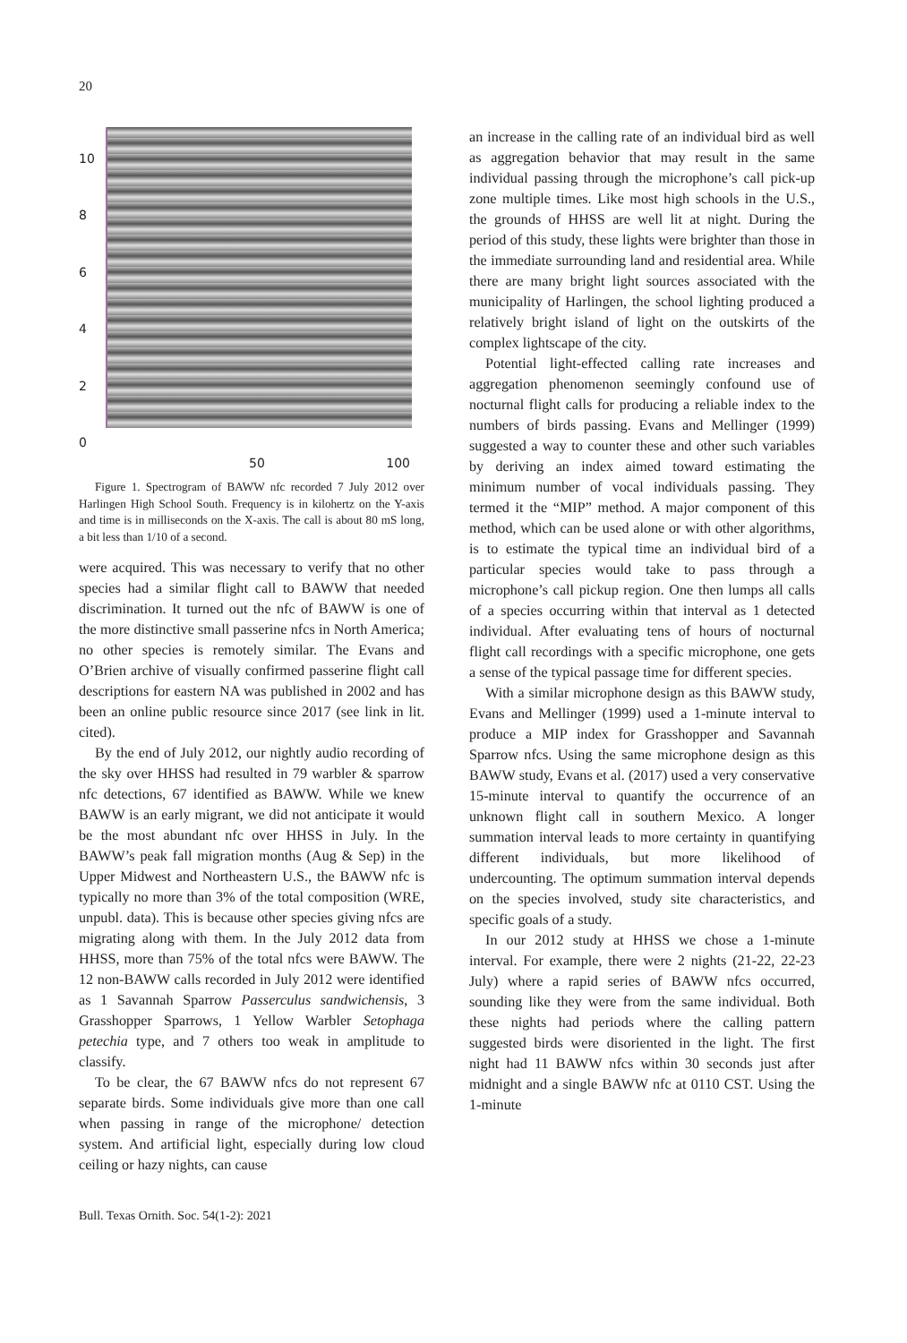20
10
86420
50 100
Figure 1. Spectrogram of BAWW nfc recorded 7 July 2012 over Harlingen High School South. Frequency is in kilohertz on the Y-axis and time is in milliseconds on the X-axis. The call is about 80 mS long, a bit less than 1/10 of a second.
were acquired. This was necessary to verify that no other species had a similar flight call to BAWW that needed discrimination. It turned out the nfc of BAWW is one of the more distinctive small passerine nfcs in North America; no other species is remotely similar. The Evans and O’Brien archive of visually confirmed passerine flight call descriptions for eastern NA was published in 2002 and has been an online public resource since 2017 (see link in lit. cited).
By the end of July 2012, our nightly audio recording of the sky over HHSS had resulted in 79 warbler & sparrow nfc detections, 67 identified as BAWW. While we knew BAWW is an early migrant, we did not anticipate it would be the most abundant nfc over HHSS in July. In the BAWW’s peak fall migration months (Aug & Sep) in the Upper Midwest and Northeastern U.S., the BAWW nfc is typically no more than 3% of the total composition (WRE, unpubl. data). This is because other species giving nfcs are migrating along with them. In the July 2012 data from HHSS, more than 75% of the total nfcs were BAWW. The 12 non-BAWW calls recorded in July 2012 were identified as 1 Savannah Sparrow Passerculus sandwichensis, 3 Grasshopper Sparrows, 1 Yellow Warbler Setophaga petechia type, and 7 others too weak in amplitude to classify.
To be clear, the 67 BAWW nfcs do not represent 67 separate birds. Some individuals give more than one call when passing in range of the microphone/ detection system. And artificial light, especially during low cloud ceiling or hazy nights, can cause
an increase in the calling rate of an individual bird as well as aggregation behavior that may result in the same individual passing through the microphone’s call pick-up zone multiple times. Like most high schools in the U.S., the grounds of HHSS are well lit at night. During the period of this study, these lights were brighter than those in the immediate surrounding land and residential area. While there are many bright light sources associated with the municipality of Harlingen, the school lighting produced a relatively bright island of light on the outskirts of the complex lightscape of the city.
Potential light-effected calling rate increases and aggregation phenomenon seemingly confound use of nocturnal flight calls for producing a reliable index to the numbers of birds passing. Evans and Mellinger (1999) suggested a way to counter these and other such variables by deriving an index aimed toward estimating the minimum number of vocal individuals passing. They termed it the “MIP” method. A major component of this method, which can be used alone or with other algorithms, is to estimate the typical time an individual bird of a particular species would take to pass through a microphone’s call pickup region. One then lumps all calls of a species occurring within that interval as 1 detected individual. After evaluating tens of hours of nocturnal flight call recordings with a specific microphone, one gets a sense of the typical passage time for different species.
With a similar microphone design as this BAWW study, Evans and Mellinger (1999) used a 1-minute interval to produce a MIP index for Grasshopper and Savannah Sparrow nfcs. Using the same microphone design as this BAWW study, Evans et al. (2017) used a very conservative 15-minute interval to quantify the occurrence of an unknown flight call in southern Mexico. A longer summation interval leads to more certainty in quantifying different individuals, but more likelihood of undercounting. The optimum summation interval depends on the species involved, study site characteristics, and specific goals of a study.
In our 2012 study at HHSS we chose a 1-minute interval. For example, there were 2 nights (21-22, 22-23 July) where a rapid series of BAWW nfcs occurred, sounding like they were from the same individual. Both these nights had periods where the calling pattern suggested birds were disoriented in the light. The first night had 11 BAWW nfcs within 30 seconds just after midnight and a single BAWW nfc at 0110 CST. Using the 1-minute
Bull. Texas Ornith. Soc. 54(1-2): 2021